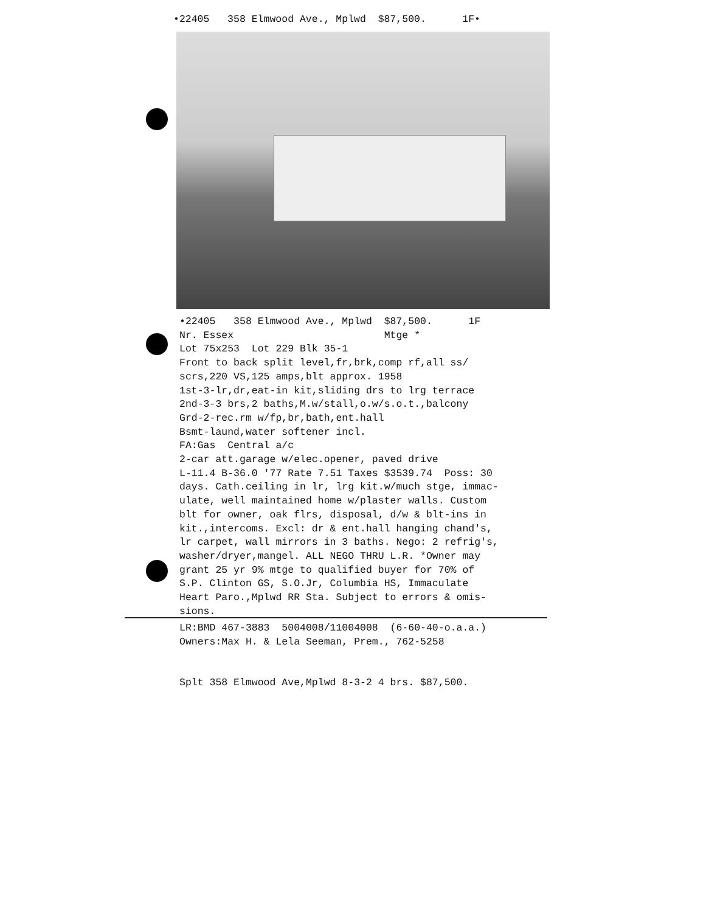•22405 358 Elmwood Ave., Mplwd $87,500. 1F•
•22405 358 Elmwood Ave., Mplwd $87,500. 1F Nr. Essex Mtge * Lot 75x253 Lot 229 Blk 35-1 Front to back split level,fr,brk,comp rf,all ss/ scrs,220 VS,125 amps,blt approx. 1958 1st-3-lr,dr,eat-in kit,sliding drs to lrg terrace 2nd-3-3 brs,2 baths,M.w/stall,o.w/s.o.t.,balcony Grd-2-rec.rm w/fp,br,bath,ent.hall Bsmt-laund,water softener incl. FA:Gas Central a/c 2-car att.garage w/elec.opener, paved drive L-11.4 B-36.0 '77 Rate 7.51 Taxes $3539.74 Poss: 30 days. Cath.ceiling in lr, lrg kit.w/much stge, immac- ulate, well maintained home w/plaster walls. Custom blt for owner, oak flrs, disposal, d/w & blt-ins in kit.,intercoms. Excl: dr & ent.hall hanging chand's, lr carpet, wall mirrors in 3 baths. Nego: 2 refrig's, washer/dryer,mangel. ALL NEGO THRU L.R. *Owner may grant 25 yr 9% mtge to qualified buyer for 70% of S.P. Clinton GS, S.O.Jr, Columbia HS, Immaculate Heart Paro.,Mplwd RR Sta. Subject to errors & omis- sions.
LR:BMD 467-3883 5004008/11004008 (6-60-40-o.a.a.) Owners:Max H. & Lela Seeman, Prem., 762-5258
Splt 358 Elmwood Ave,Mplwd 8-3-2 4 brs. $87,500.